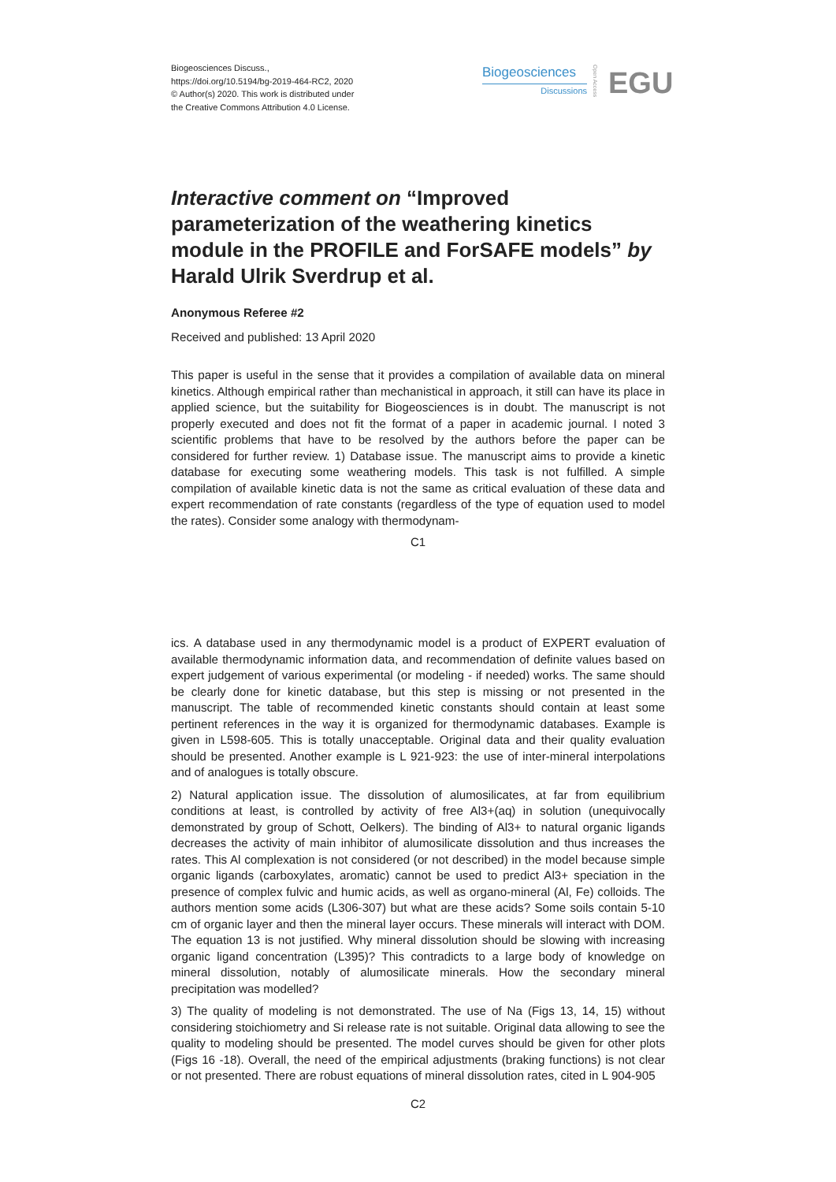Biogeosciences Discuss.,
https://doi.org/10.5194/bg-2019-464-RC2, 2020
© Author(s) 2020. This work is distributed under
the Creative Commons Attribution 4.0 License.
Biogeosciences
Discussions
Open Access
EGU
Interactive comment on “Improved parameterization of the weathering kinetics module in the PROFILE and ForSAFE models” by Harald Ulrik Sverdrup et al.
Anonymous Referee #2
Received and published: 13 April 2020
This paper is useful in the sense that it provides a compilation of available data on mineral kinetics. Although empirical rather than mechanistical in approach, it still can have its place in applied science, but the suitability for Biogeosciences is in doubt. The manuscript is not properly executed and does not fit the format of a paper in academic journal. I noted 3 scientific problems that have to be resolved by the authors before the paper can be considered for further review. 1) Database issue. The manuscript aims to provide a kinetic database for executing some weathering models. This task is not fulfilled. A simple compilation of available kinetic data is not the same as critical evaluation of these data and expert recommendation of rate constants (regardless of the type of equation used to model the rates). Consider some analogy with thermodynam-
C1
ics. A database used in any thermodynamic model is a product of EXPERT evaluation of available thermodynamic information data, and recommendation of definite values based on expert judgement of various experimental (or modeling - if needed) works. The same should be clearly done for kinetic database, but this step is missing or not presented in the manuscript. The table of recommended kinetic constants should contain at least some pertinent references in the way it is organized for thermodynamic databases. Example is given in L598-605. This is totally unacceptable. Original data and their quality evaluation should be presented. Another example is L 921-923: the use of inter-mineral interpolations and of analogues is totally obscure.
2) Natural application issue. The dissolution of alumosilicates, at far from equilibrium conditions at least, is controlled by activity of free Al3+(aq) in solution (unequivocally demonstrated by group of Schott, Oelkers). The binding of Al3+ to natural organic ligands decreases the activity of main inhibitor of alumosilicate dissolution and thus increases the rates. This Al complexation is not considered (or not described) in the model because simple organic ligands (carboxylates, aromatic) cannot be used to predict Al3+ speciation in the presence of complex fulvic and humic acids, as well as organo-mineral (Al, Fe) colloids. The authors mention some acids (L306-307) but what are these acids? Some soils contain 5-10 cm of organic layer and then the mineral layer occurs. These minerals will interact with DOM. The equation 13 is not justified. Why mineral dissolution should be slowing with increasing organic ligand concentration (L395)? This contradicts to a large body of knowledge on mineral dissolution, notably of alumosilicate minerals. How the secondary mineral precipitation was modelled?
3) The quality of modeling is not demonstrated. The use of Na (Figs 13, 14, 15) without considering stoichiometry and Si release rate is not suitable. Original data allowing to see the quality to modeling should be presented. The model curves should be given for other plots (Figs 16 -18). Overall, the need of the empirical adjustments (braking functions) is not clear or not presented. There are robust equations of mineral dissolution rates, cited in L 904-905
C2